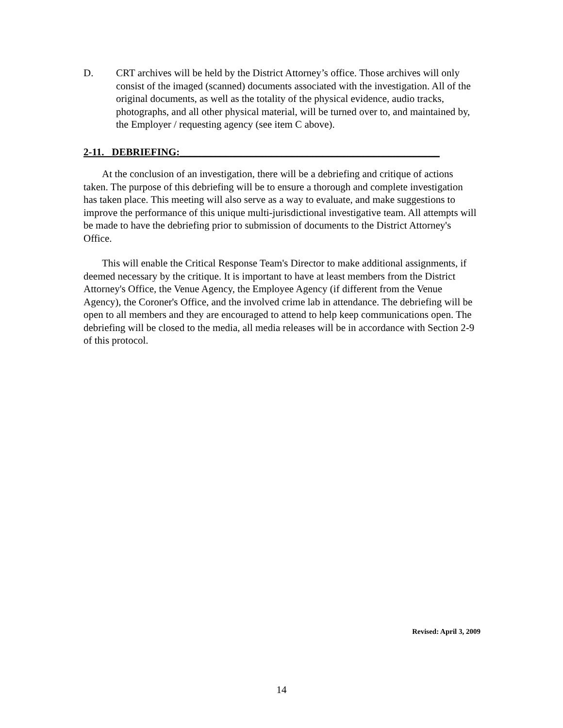D. CRT archives will be held by the District Attorney’s office. Those archives will only consist of the imaged (scanned) documents associated with the investigation. All of the original documents, as well as the totality of the physical evidence, audio tracks, photographs, and all other physical material, will be turned over to, and maintained by, the Employer / requesting agency (see item C above).
2-11. DEBRIEFING:___________________________________________________
At the conclusion of an investigation, there will be a debriefing and critique of actions taken. The purpose of this debriefing will be to ensure a thorough and complete investigation has taken place. This meeting will also serve as a way to evaluate, and make suggestions to improve the performance of this unique multi-jurisdictional investigative team. All attempts will be made to have the debriefing prior to submission of documents to the District Attorney's Office.
This will enable the Critical Response Team's Director to make additional assignments, if deemed necessary by the critique. It is important to have at least members from the District Attorney's Office, the Venue Agency, the Employee Agency (if different from the Venue Agency), the Coroner's Office, and the involved crime lab in attendance. The debriefing will be open to all members and they are encouraged to attend to help keep communications open. The debriefing will be closed to the media, all media releases will be in accordance with Section 2-9 of this protocol.
Revised: April 3, 2009
14